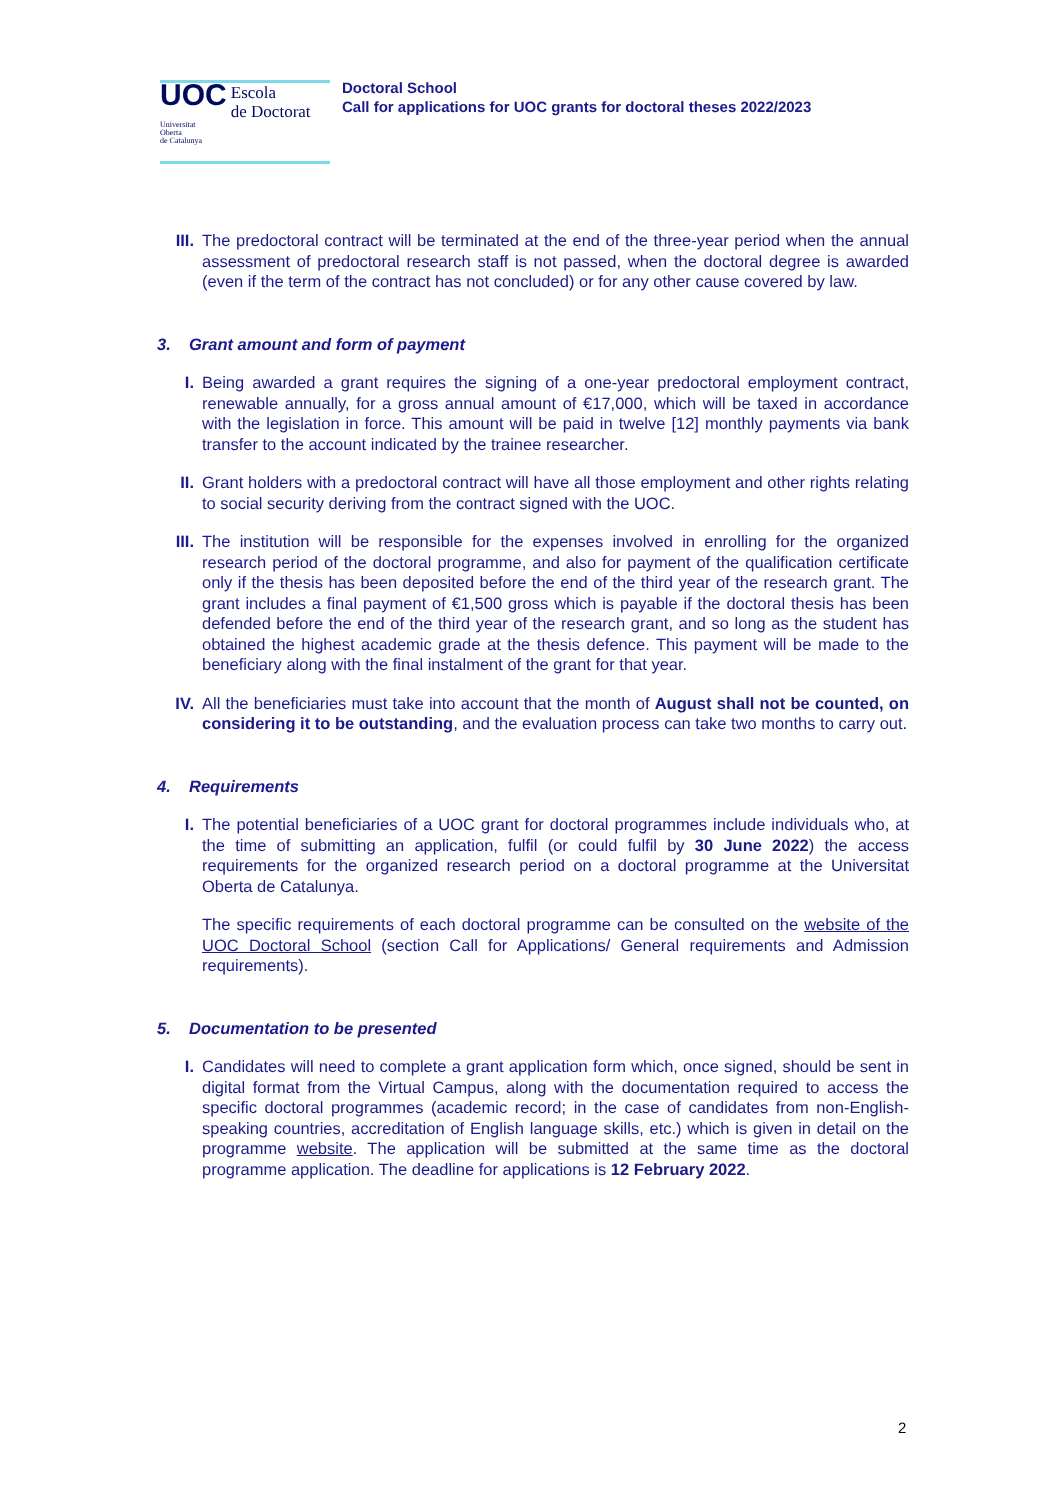UOC Escola
de Doctorat
Universitat
Oberta
de Catalunya
Doctoral School
Call for applications for UOC grants for doctoral theses 2022/2023
III. The predoctoral contract will be terminated at the end of the three-year period when the annual assessment of predoctoral research staff is not passed, when the doctoral degree is awarded (even if the term of the contract has not concluded) or for any other cause covered by law.
3. Grant amount and form of payment
I. Being awarded a grant requires the signing of a one-year predoctoral employment contract, renewable annually, for a gross annual amount of €17,000, which will be taxed in accordance with the legislation in force. This amount will be paid in twelve [12] monthly payments via bank transfer to the account indicated by the trainee researcher.
II. Grant holders with a predoctoral contract will have all those employment and other rights relating to social security deriving from the contract signed with the UOC.
III. The institution will be responsible for the expenses involved in enrolling for the organized research period of the doctoral programme, and also for payment of the qualification certificate only if the thesis has been deposited before the end of the third year of the research grant. The grant includes a final payment of €1,500 gross which is payable if the doctoral thesis has been defended before the end of the third year of the research grant, and so long as the student has obtained the highest academic grade at the thesis defence. This payment will be made to the beneficiary along with the final instalment of the grant for that year.
IV. All the beneficiaries must take into account that the month of August shall not be counted, on considering it to be outstanding, and the evaluation process can take two months to carry out.
4. Requirements
I. The potential beneficiaries of a UOC grant for doctoral programmes include individuals who, at the time of submitting an application, fulfil (or could fulfil by 30 June 2022) the access requirements for the organized research period on a doctoral programme at the Universitat Oberta de Catalunya.
The specific requirements of each doctoral programme can be consulted on the website of the UOC Doctoral School (section Call for Applications/ General requirements and Admission requirements).
5. Documentation to be presented
I. Candidates will need to complete a grant application form which, once signed, should be sent in digital format from the Virtual Campus, along with the documentation required to access the specific doctoral programmes (academic record; in the case of candidates from non-English-speaking countries, accreditation of English language skills, etc.) which is given in detail on the programme website. The application will be submitted at the same time as the doctoral programme application. The deadline for applications is 12 February 2022.
2